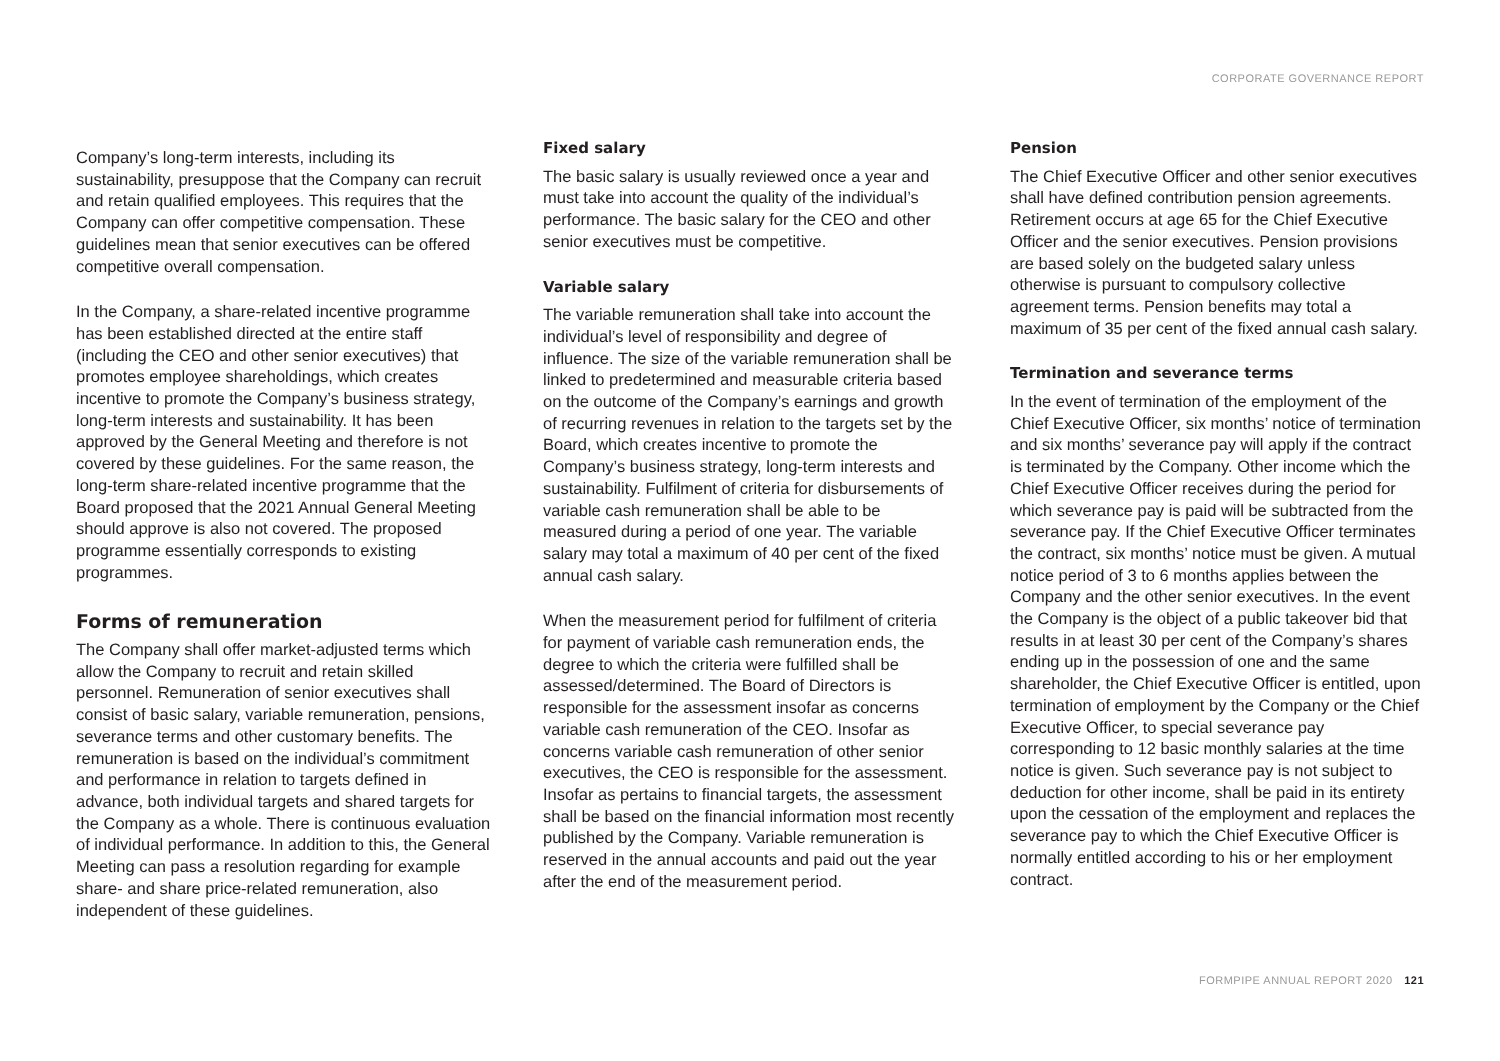CORPORATE GOVERNANCE REPORT
Company’s long-term interests, including its sustainability, presuppose that the Company can recruit and retain qualified employees. This requires that the Company can offer competitive compensation. These guidelines mean that senior executives can be offered competitive overall compensation.
In the Company, a share-related incentive programme has been established directed at the entire staff (including the CEO and other senior executives) that promotes employee shareholdings, which creates incentive to promote the Company’s business strategy, long-term interests and sustainability. It has been approved by the General Meeting and therefore is not covered by these guidelines. For the same reason, the long-term share-related incentive programme that the Board proposed that the 2021 Annual General Meeting should approve is also not covered. The proposed programme essentially corresponds to existing programmes.
Forms of remuneration
The Company shall offer market-adjusted terms which allow the Company to recruit and retain skilled personnel. Remuneration of senior executives shall consist of basic salary, variable remuneration, pensions, severance terms and other customary benefits. The remuneration is based on the individual’s commitment and performance in relation to targets defined in advance, both individual targets and shared targets for the Company as a whole. There is continuous evaluation of individual performance. In addition to this, the General Meeting can pass a resolution regarding for example share- and share price-related remuneration, also independent of these guidelines.
Fixed salary
The basic salary is usually reviewed once a year and must take into account the quality of the individual’s performance. The basic salary for the CEO and other senior executives must be competitive.
Variable salary
The variable remuneration shall take into account the individual’s level of responsibility and degree of influence. The size of the variable remuneration shall be linked to predetermined and measurable criteria based on the outcome of the Company’s earnings and growth of recurring revenues in relation to the targets set by the Board, which creates incentive to promote the Company’s business strategy, long-term interests and sustainability. Fulfilment of criteria for disbursements of variable cash remuneration shall be able to be measured during a period of one year. The variable salary may total a maximum of 40 per cent of the fixed annual cash salary.
When the measurement period for fulfilment of criteria for payment of variable cash remuneration ends, the degree to which the criteria were fulfilled shall be assessed/determined. The Board of Directors is responsible for the assessment insofar as concerns variable cash remuneration of the CEO. Insofar as concerns variable cash remuneration of other senior executives, the CEO is responsible for the assessment. Insofar as pertains to financial targets, the assessment shall be based on the financial information most recently published by the Company. Variable remuneration is reserved in the annual accounts and paid out the year after the end of the measurement period.
Pension
The Chief Executive Officer and other senior executives shall have defined contribution pension agreements. Retirement occurs at age 65 for the Chief Executive Officer and the senior executives. Pension provisions are based solely on the budgeted salary unless otherwise is pursuant to compulsory collective agreement terms. Pension benefits may total a maximum of 35 per cent of the fixed annual cash salary.
Termination and severance terms
In the event of termination of the employment of the Chief Executive Officer, six months’ notice of termination and six months’ severance pay will apply if the contract is terminated by the Company. Other income which the Chief Executive Officer receives during the period for which severance pay is paid will be subtracted from the severance pay. If the Chief Executive Officer terminates the contract, six months’ notice must be given. A mutual notice period of 3 to 6 months applies between the Company and the other senior executives. In the event the Company is the object of a public takeover bid that results in at least 30 per cent of the Company’s shares ending up in the possession of one and the same shareholder, the Chief Executive Officer is entitled, upon termination of employment by the Company or the Chief Executive Officer, to special severance pay corresponding to 12 basic monthly salaries at the time notice is given. Such severance pay is not subject to deduction for other income, shall be paid in its entirety upon the cessation of the employment and replaces the severance pay to which the Chief Executive Officer is normally entitled according to his or her employment contract.
FORMPIPE ANNUAL REPORT 2020 121